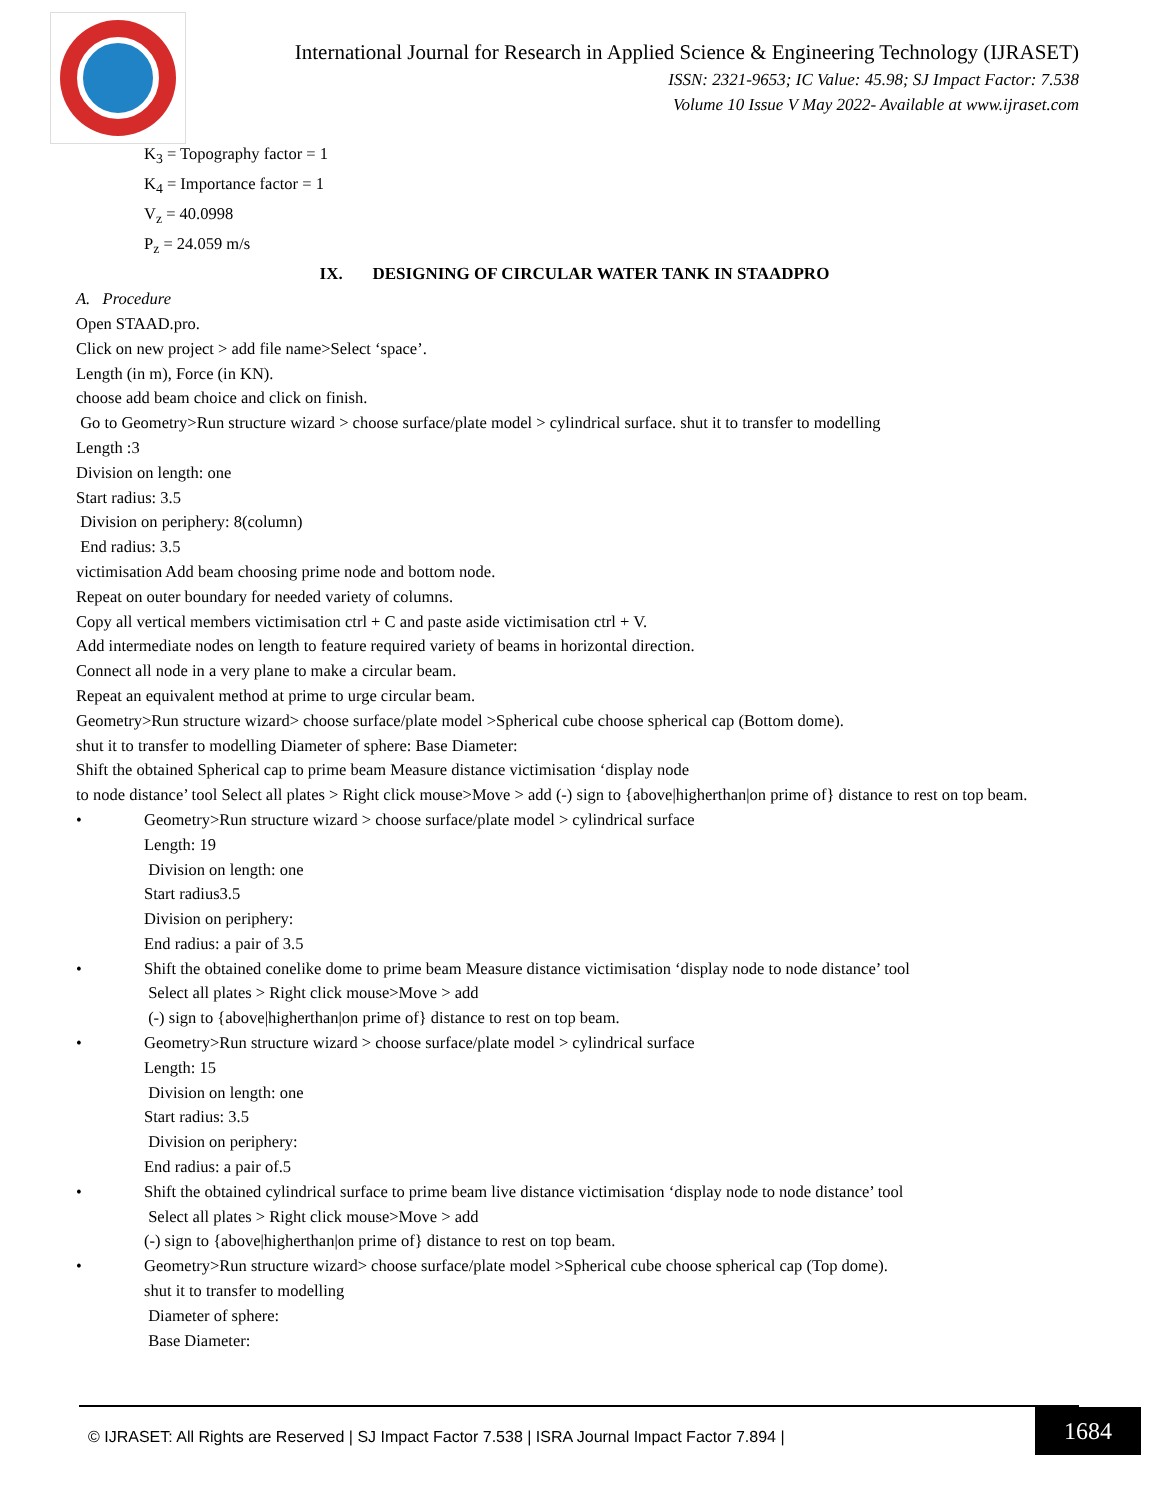International Journal for Research in Applied Science & Engineering Technology (IJRASET)
ISSN: 2321-9653; IC Value: 45.98; SJ Impact Factor: 7.538
Volume 10 Issue V May 2022- Available at www.ijraset.com
K<sub>3</sub> = Topography factor = 1
K<sub>4</sub> = Importance factor = 1
V<sub>z</sub> = 40.0998
P<sub>z</sub> = 24.059 m/s
IX. DESIGNING OF CIRCULAR WATER TANK IN STAADPRO
A. Procedure
Open STAAD.pro.
Click on new project > add file name>Select ‘space’.
Length (in m), Force (in KN).
choose add beam choice and click on finish.
Go to Geometry>Run structure wizard > choose surface/plate model > cylindrical surface. shut it to transfer to modelling
Length :3
Division on length: one
Start radius: 3.5
Division on periphery: 8(column)
End radius: 3.5
victimisation Add beam choosing prime node and bottom node.
Repeat on outer boundary for needed variety of columns.
Copy all vertical members victimisation ctrl + C and paste aside victimisation ctrl + V.
Add intermediate nodes on length to feature required variety of beams in horizontal direction.
Connect all node in a very plane to make a circular beam.
Repeat an equivalent method at prime to urge circular beam.
Geometry>Run structure wizard> choose surface/plate model >Spherical cube choose spherical cap (Bottom dome).
shut it to transfer to modelling Diameter of sphere: Base Diameter:
Shift the obtained Spherical cap to prime beam Measure distance victimisation ‘display node
to node distance’ tool Select all plates > Right click mouse>Move > add (-) sign to {above|higherthan|on prime of} distance to rest on top beam.
• Geometry>Run structure wizard > choose surface/plate model > cylindrical surface
Length: 19
Division on length: one
Start radius3.5
Division on periphery:
End radius: a pair of 3.5
• Shift the obtained conelike dome to prime beam Measure distance victimisation ‘display node to node distance’ tool
Select all plates > Right click mouse>Move > add
(-) sign to {above|higherthan|on prime of} distance to rest on top beam.
• Geometry>Run structure wizard > choose surface/plate model > cylindrical surface
Length: 15
Division on length: one
Start radius: 3.5
Division on periphery:
End radius: a pair of.5
• Shift the obtained cylindrical surface to prime beam live distance victimisation ‘display node to node distance’ tool
Select all plates > Right click mouse>Move > add
(-) sign to {above|higherthan|on prime of} distance to rest on top beam.
• Geometry>Run structure wizard> choose surface/plate model >Spherical cube choose spherical cap (Top dome).
shut it to transfer to modelling
Diameter of sphere:
Base Diameter:
© IJRASET: All Rights are Reserved | SJ Impact Factor 7.538 | ISRA Journal Impact Factor 7.894 |
1684